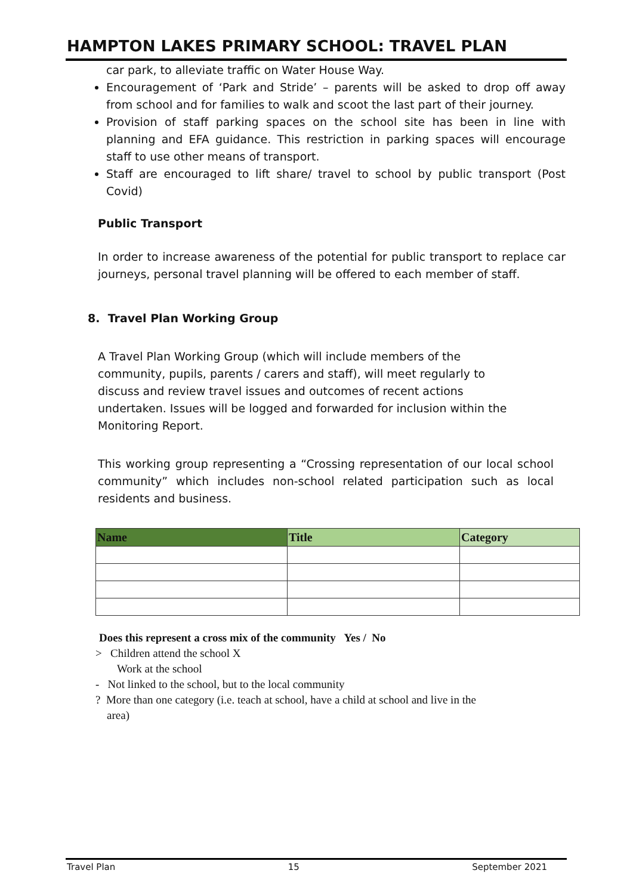HAMPTON LAKES PRIMARY SCHOOL: TRAVEL PLAN
car park, to alleviate traffic on Water House Way.
Encouragement of ‘Park and Stride’ – parents will be asked to drop off away from school and for families to walk and scoot the last part of their journey.
Provision of staff parking spaces on the school site has been in line with planning and EFA guidance. This restriction in parking spaces will encourage staff to use other means of transport.
Staff are encouraged to lift share/ travel to school by public transport (Post Covid)
Public Transport
In order to increase awareness of the potential for public transport to replace car journeys, personal travel planning will be offered to each member of staff.
8. Travel Plan Working Group
A Travel Plan Working Group (which will include members of the community, pupils, parents / carers and staff), will meet regularly to discuss and review travel issues and outcomes of recent actions undertaken. Issues will be logged and forwarded for inclusion within the Monitoring Report.
This working group representing a “Crossing representation of our local school community” which includes non-school related participation such as local residents and business.
| Name | Title | Category |
| --- | --- | --- |
Does this represent a cross mix of the community Yes / No
> Children attend the school X
Work at the school
- Not linked to the school, but to the local community
? More than one category (i.e. teach at school, have a child at school and live in the
area)
Travel Plan 15 September 2021